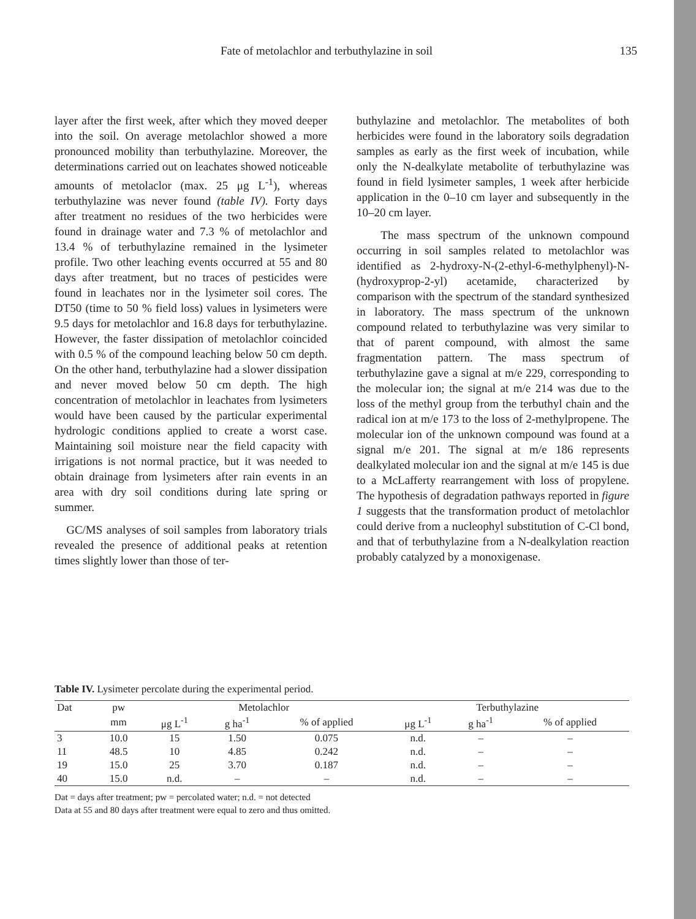Fate of metolachlor and terbuthylazine in soil 135
layer after the first week, after which they moved deeper into the soil. On average metolachlor showed a more pronounced mobility than terbuthylazine. Moreover, the determinations carried out on leachates showed noticeable amounts of metolaclor (max. 25 μg L<sup>-1</sup>), whereas terbuthylazine was never found (table IV). Forty days after treatment no residues of the two herbicides were found in drainage water and 7.3 % of metolachlor and 13.4 % of terbuthylazine remained in the lysimeter profile. Two other leaching events occurred at 55 and 80 days after treatment, but no traces of pesticides were found in leachates nor in the lysimeter soil cores. The DT50 (time to 50 % field loss) values in lysimeters were 9.5 days for metolachlor and 16.8 days for terbuthylazine. However, the faster dissipation of metolachlor coincided with 0.5 % of the compound leaching below 50 cm depth. On the other hand, terbuthylazine had a slower dissipation and never moved below 50 cm depth. The high concentration of metolachlor in leachates from lysimeters would have been caused by the particular experimental hydrologic conditions applied to create a worst case. Maintaining soil moisture near the field capacity with irrigations is not normal practice, but it was needed to obtain drainage from lysimeters after rain events in an area with dry soil conditions during late spring or summer.
GC/MS analyses of soil samples from laboratory trials revealed the presence of additional peaks at retention times slightly lower than those of ter-
buthylazine and metolachlor. The metabolites of both herbicides were found in the laboratory soils degradation samples as early as the first week of incubation, while only the N-dealkylate metabolite of terbuthylazine was found in field lysimeter samples, 1 week after herbicide application in the 0–10 cm layer and subsequently in the 10–20 cm layer.
The mass spectrum of the unknown compound occurring in soil samples related to metolachlor was identified as 2-hydroxy-N-(2-ethyl-6-methylphenyl)-N-(hydroxyprop-2-yl) acetamide, characterized by comparison with the spectrum of the standard synthesized in laboratory. The mass spectrum of the unknown compound related to terbuthylazine was very similar to that of parent compound, with almost the same fragmentation pattern. The mass spectrum of terbuthylazine gave a signal at m/e 229, corresponding to the molecular ion; the signal at m/e 214 was due to the loss of the methyl group from the terbuthyl chain and the radical ion at m/e 173 to the loss of 2-methylpropene. The molecular ion of the unknown compound was found at a signal m/e 201. The signal at m/e 186 represents dealkylated molecular ion and the signal at m/e 145 is due to a McLafferty rearrangement with loss of propylene. The hypothesis of degradation pathways reported in figure 1 suggests that the transformation product of metolachlor could derive from a nucleophyl substitution of C-Cl bond, and that of terbuthylazine from a N-dealkylation reaction probably catalyzed by a monoxigenase.
Table IV. Lysimeter percolate during the experimental period.
| Dat | pw | Metolachlor | | | Terbuthylazine | | |
| --- | --- | --- | --- | --- | --- | --- | --- |
| | mm | μg L<sup>-1</sup> | g ha<sup>-1</sup> | % of applied | μg L<sup>-1</sup> | g ha<sup>-1</sup> | % of applied |
| 3 | 10.0 | 15 | 1.50 | 0.075 | n.d. | – | – |
| 11 | 48.5 | 10 | 4.85 | 0.242 | n.d. | – | – |
| 19 | 15.0 | 25 | 3.70 | 0.187 | n.d. | – | – |
| 40 | 15.0 | n.d. | – | – | n.d. | – | – |
Dat = days after treatment; pw = percolated water; n.d. = not detected
Data at 55 and 80 days after treatment were equal to zero and thus omitted.